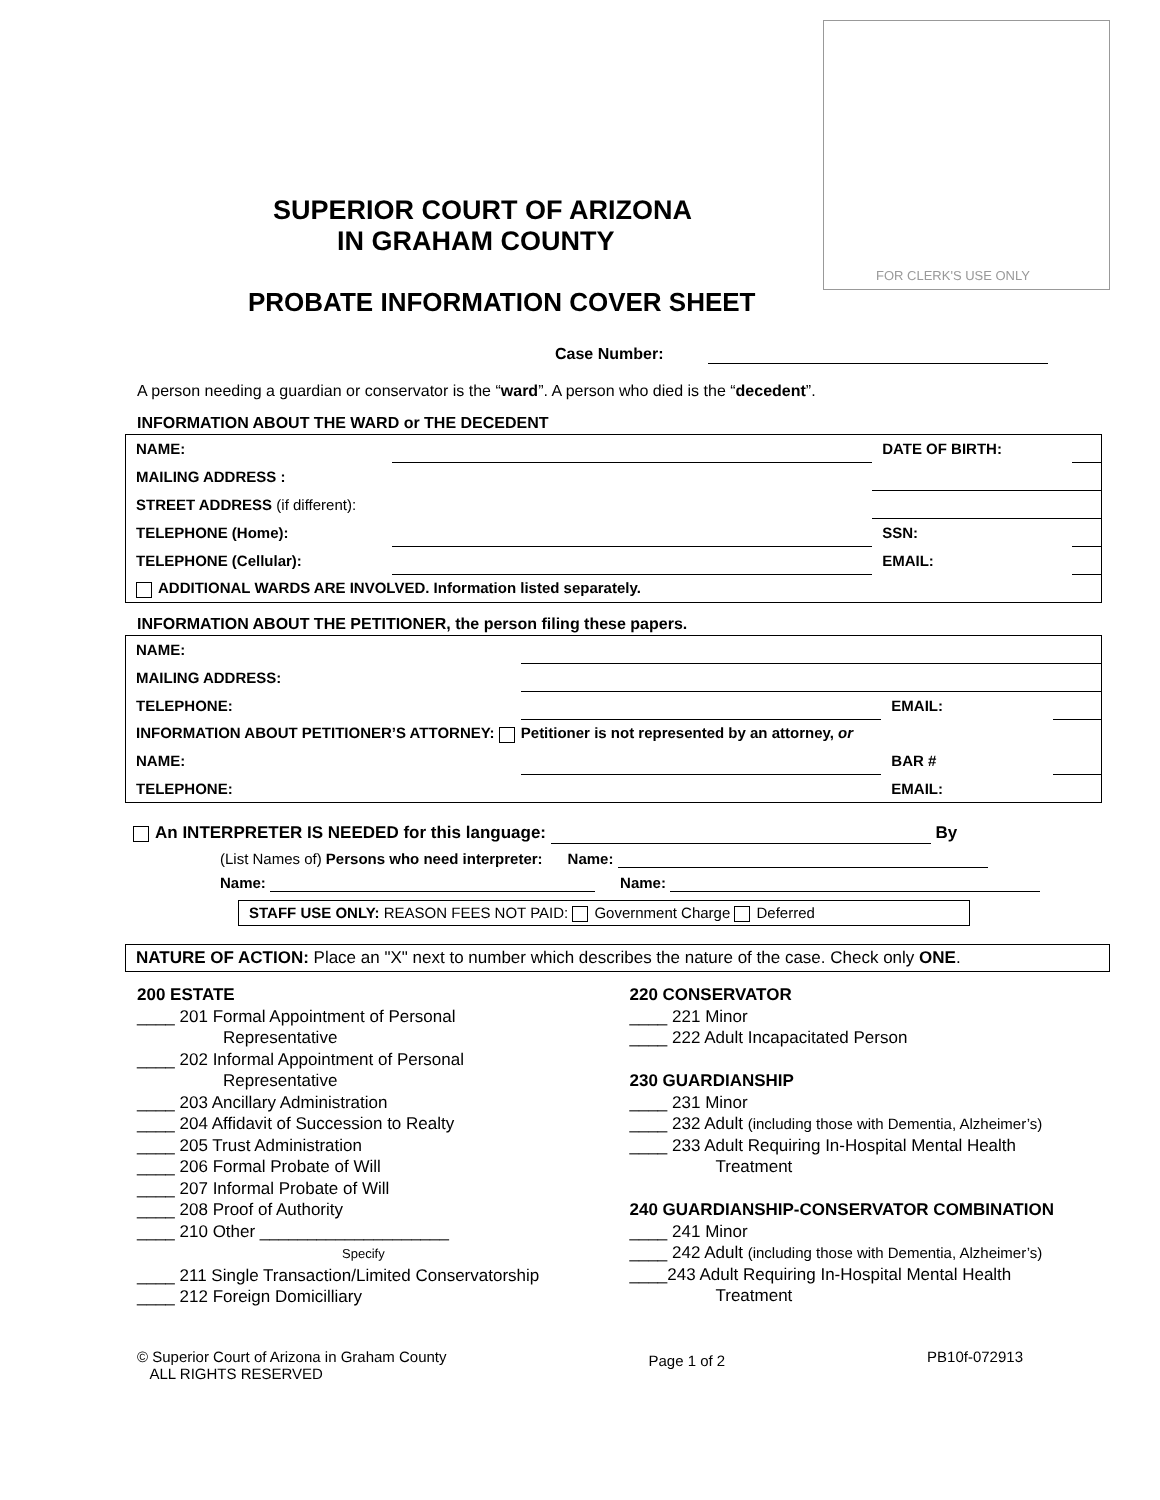FOR CLERK'S USE ONLY
SUPERIOR COURT OF ARIZONA
IN GRAHAM COUNTY
PROBATE INFORMATION COVER SHEET
Case Number:
A person needing a guardian or conservator is the “ward”. A person who died is the “decedent”.
INFORMATION ABOUT THE WARD or THE DECEDENT
| NAME: | | DATE OF BIRTH: | |
| MAILING ADDRESS : | | | |
| STREET ADDRESS (if different): | | | |
| TELEPHONE (Home): | | SSN: | |
| TELEPHONE (Cellular): | | EMAIL: | |
| ADDITIONAL WARDS ARE INVOLVED. Information listed separately. | | | |
INFORMATION ABOUT THE PETITIONER, the person filing these papers.
| NAME: | | | |
| MAILING ADDRESS: | | | |
| TELEPHONE: | | EMAIL: | |
| INFORMATION ABOUT PETITIONER’S ATTORNEY: Petitioner is not represented by an attorney, or | | | |
| NAME: | | BAR # | |
| TELEPHONE: | | EMAIL: | |
An INTERPRETER IS NEEDED for this language: By
(List Names of) Persons who need interpreter: Name:
Name: Name:
STAFF USE ONLY: REASON FEES NOT PAID: Government Charge Deferred
NATURE OF ACTION: Place an "X" next to number which describes the nature of the case. Check only ONE.
200 ESTATE
____ 201 Formal Appointment of Personal
Representative
____ 202 Informal Appointment of Personal
Representative
____ 203 Ancillary Administration
____ 204 Affidavit of Succession to Realty
____ 205 Trust Administration
____ 206 Formal Probate of Will
____ 207 Informal Probate of Will
____ 208 Proof of Authority
____ 210 Other ____________________
Specify
____ 211 Single Transaction/Limited Conservatorship
____ 212 Foreign Domicilliary
220 CONSERVATOR
____ 221 Minor
____ 222 Adult Incapacitated Person
230 GUARDIANSHIP
____ 231 Minor
____ 232 Adult (including those with Dementia, Alzheimer’s)
____ 233 Adult Requiring In-Hospital Mental Health
Treatment
240 GUARDIANSHIP-CONSERVATOR COMBINATION
____ 241 Minor
____ 242 Adult (including those with Dementia, Alzheimer’s)
____243 Adult Requiring In-Hospital Mental Health
Treatment
© Superior Court of Arizona in Graham County
ALL RIGHTS RESERVED
Page 1 of 2
PB10f-072913